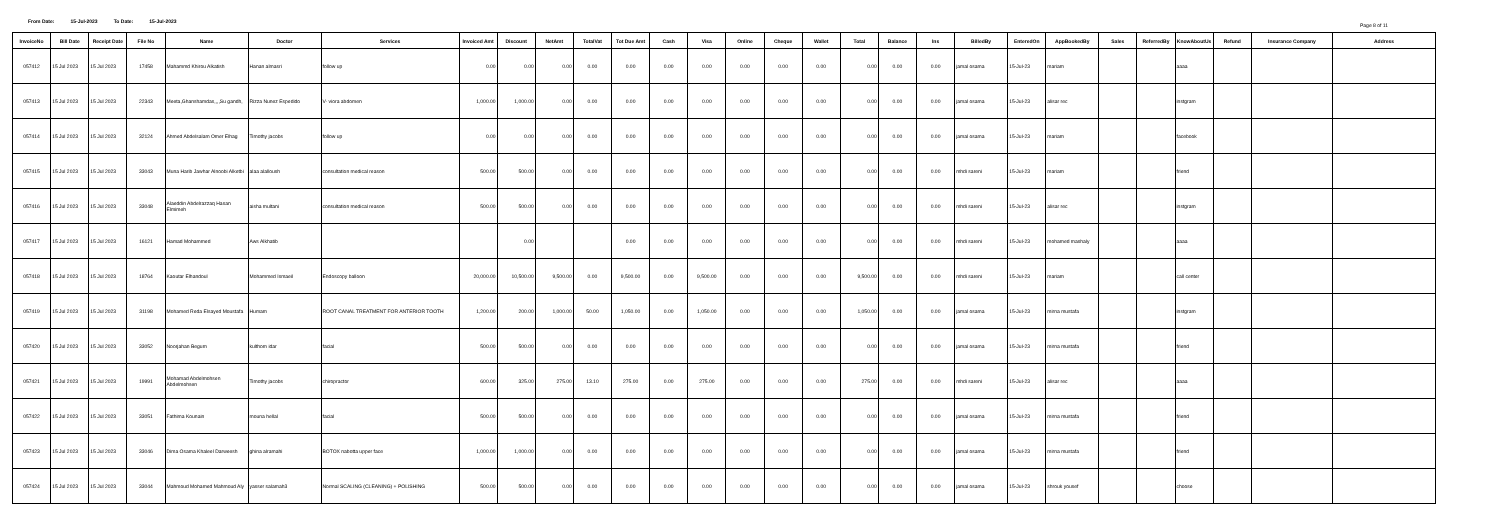From Date: 15-Jul-2023 To Date: 15-Jul-2023 Page 8 of 11
| InvoiceNo | Bill Date | Receipt Date | File No | Name | Doctor | Services | Invoiced Amt | Discount | NetAmt | TotalVat | Tot Due Amt | Cash | Visa | Online | Cheque | Wallet | Total | Balance | Ins | BilledBy | EnteredOn | AppBookedBy | Sales | ReferredBy | KnowAboutUs | Refund | Insurance Company | Address |
| --- | --- | --- | --- | --- | --- | --- | --- | --- | --- | --- | --- | --- | --- | --- | --- | --- | --- | --- | --- | --- | --- | --- | --- | --- | --- | --- | --- | --- |
| 057412 | 15 Jul 2023 | 15 Jul 2023 | 17458 | Mahammd Khirou Alkatish | Hanan almasri | follow up | 0.00 | 0.00 | 0.00 | 0.00 | 0.00 | 0.00 | 0.00 | 0.00 | 0.00 | 0.00 | 0.00 | 0.00 | 0.00 | jamal osama | 15-Jul-23 | mariam | | | aaaa | | | |
| 057413 | 15 Jul 2023 | 15 Jul 2023 | 22343 | Meeta,Ghanshamdas,,,,Su gandh, | Rizza Nunez Espedido | V- viora abdomen | 1,000.00 | 1,000.00 | 0.00 | 0.00 | 0.00 | 0.00 | 0.00 | 0.00 | 0.00 | 0.00 | 0.00 | 0.00 | 0.00 | jamal osama | 15-Jul-23 | alisar rec | | | instgram | | | |
| 057414 | 15 Jul 2023 | 15 Jul 2023 | 32124 | Ahmed Abdelsalam Omer Elhag | Timothy jacobs | follow up | 0.00 | 0.00 | 0.00 | 0.00 | 0.00 | 0.00 | 0.00 | 0.00 | 0.00 | 0.00 | 0.00 | 0.00 | 0.00 | jamal osama | 15-Jul-23 | mariam | | | facebook | | | |
| 057415 | 15 Jul 2023 | 15 Jul 2023 | 33043 | Muna Harib Jawhar Alnoobi Alketbi | alaa alalloush | consultation medical reason | 500.00 | 500.00 | 0.00 | 0.00 | 0.00 | 0.00 | 0.00 | 0.00 | 0.00 | 0.00 | 0.00 | 0.00 | 0.00 | mhdi sareni | 15-Jul-23 | mariam | | | friend | | | |
| 057416 | 15 Jul 2023 | 15 Jul 2023 | 33048 | Alaeddin Abdelrazzaq Hasan Elmimeh | aisha multani | consultation medical reason | 500.00 | 500.00 | 0.00 | 0.00 | 0.00 | 0.00 | 0.00 | 0.00 | 0.00 | 0.00 | 0.00 | 0.00 | 0.00 | mhdi sareni | 15-Jul-23 | alisar rec | | | instgram | | | |
| 057417 | 15 Jul 2023 | 15 Jul 2023 | 16121 | Hamad Mohammed | Aws Alkhatib | | | 0.00 | | | 0.00 | 0.00 | 0.00 | 0.00 | 0.00 | 0.00 | 0.00 | 0.00 | 0.00 | mhdi sareni | 15-Jul-23 | mohamed mashaly | | | aaaa | | | |
| 057418 | 15 Jul 2023 | 15 Jul 2023 | 18764 | Kaoutar Elhandoul | Mohammed Ismaeil | Endoscopy balloon | 20,000.00 | 10,500.00 | 9,500.00 | 0.00 | 9,500.00 | 0.00 | 9,500.00 | 0.00 | 0.00 | 0.00 | 9,500.00 | 0.00 | 0.00 | mhdi sareni | 15-Jul-23 | mariam | | | call center | | | |
| 057419 | 15 Jul 2023 | 15 Jul 2023 | 31198 | Mohamed Reda Elsayed Moustafa | Humam | ROOT CANAL TREATMENT FOR ANTERIOR TOOTH | 1,200.00 | 200.00 | 1,000.00 | 50.00 | 1,050.00 | 0.00 | 1,050.00 | 0.00 | 0.00 | 0.00 | 1,050.00 | 0.00 | 0.00 | jamal osama | 15-Jul-23 | mirna mustafa | | | instgram | | | |
| 057420 | 15 Jul 2023 | 15 Jul 2023 | 33052 | Noorjahan Begum | kulthom idar | facial | 500.00 | 500.00 | 0.00 | 0.00 | 0.00 | 0.00 | 0.00 | 0.00 | 0.00 | 0.00 | 0.00 | 0.00 | 0.00 | jamal osama | 15-Jul-23 | mirna mustafa | | | friend | | | |
| 057421 | 15 Jul 2023 | 15 Jul 2023 | 19991 | Mohamad Abdelmohsen Abdelmohsen | Timothy jacobs | chiropractor | 600.00 | 325.00 | 275.00 | 13.10 | 275.00 | 0.00 | 275.00 | 0.00 | 0.00 | 0.00 | 275.00 | 0.00 | 0.00 | mhdi sareni | 15-Jul-23 | alisar rec | | | aaaa | | | |
| 057422 | 15 Jul 2023 | 15 Jul 2023 | 33051 | Fathima Kounain | mouna hellal | facial | 500.00 | 500.00 | 0.00 | 0.00 | 0.00 | 0.00 | 0.00 | 0.00 | 0.00 | 0.00 | 0.00 | 0.00 | 0.00 | jamal osama | 15-Jul-23 | mirna mustafa | | | friend | | | |
| 057423 | 15 Jul 2023 | 15 Jul 2023 | 33046 | Dima Osama Khaleel Darweesh | ghina alramahi | BOTOX nabotta upper face | 1,000.00 | 1,000.00 | 0.00 | 0.00 | 0.00 | 0.00 | 0.00 | 0.00 | 0.00 | 0.00 | 0.00 | 0.00 | 0.00 | jamal osama | 15-Jul-23 | mirna mustafa | | | friend | | | |
| 057424 | 15 Jul 2023 | 15 Jul 2023 | 33044 | Mahmoud Mohamed Mahmoud Aly | yasser salamah3 | Normal SCALING (CLEANING) + POLISHING | 500.00 | 500.00 | 0.00 | 0.00 | 0.00 | 0.00 | 0.00 | 0.00 | 0.00 | 0.00 | 0.00 | 0.00 | 0.00 | jamal osama | 15-Jul-23 | shrouk yousef | | | choose | | | |